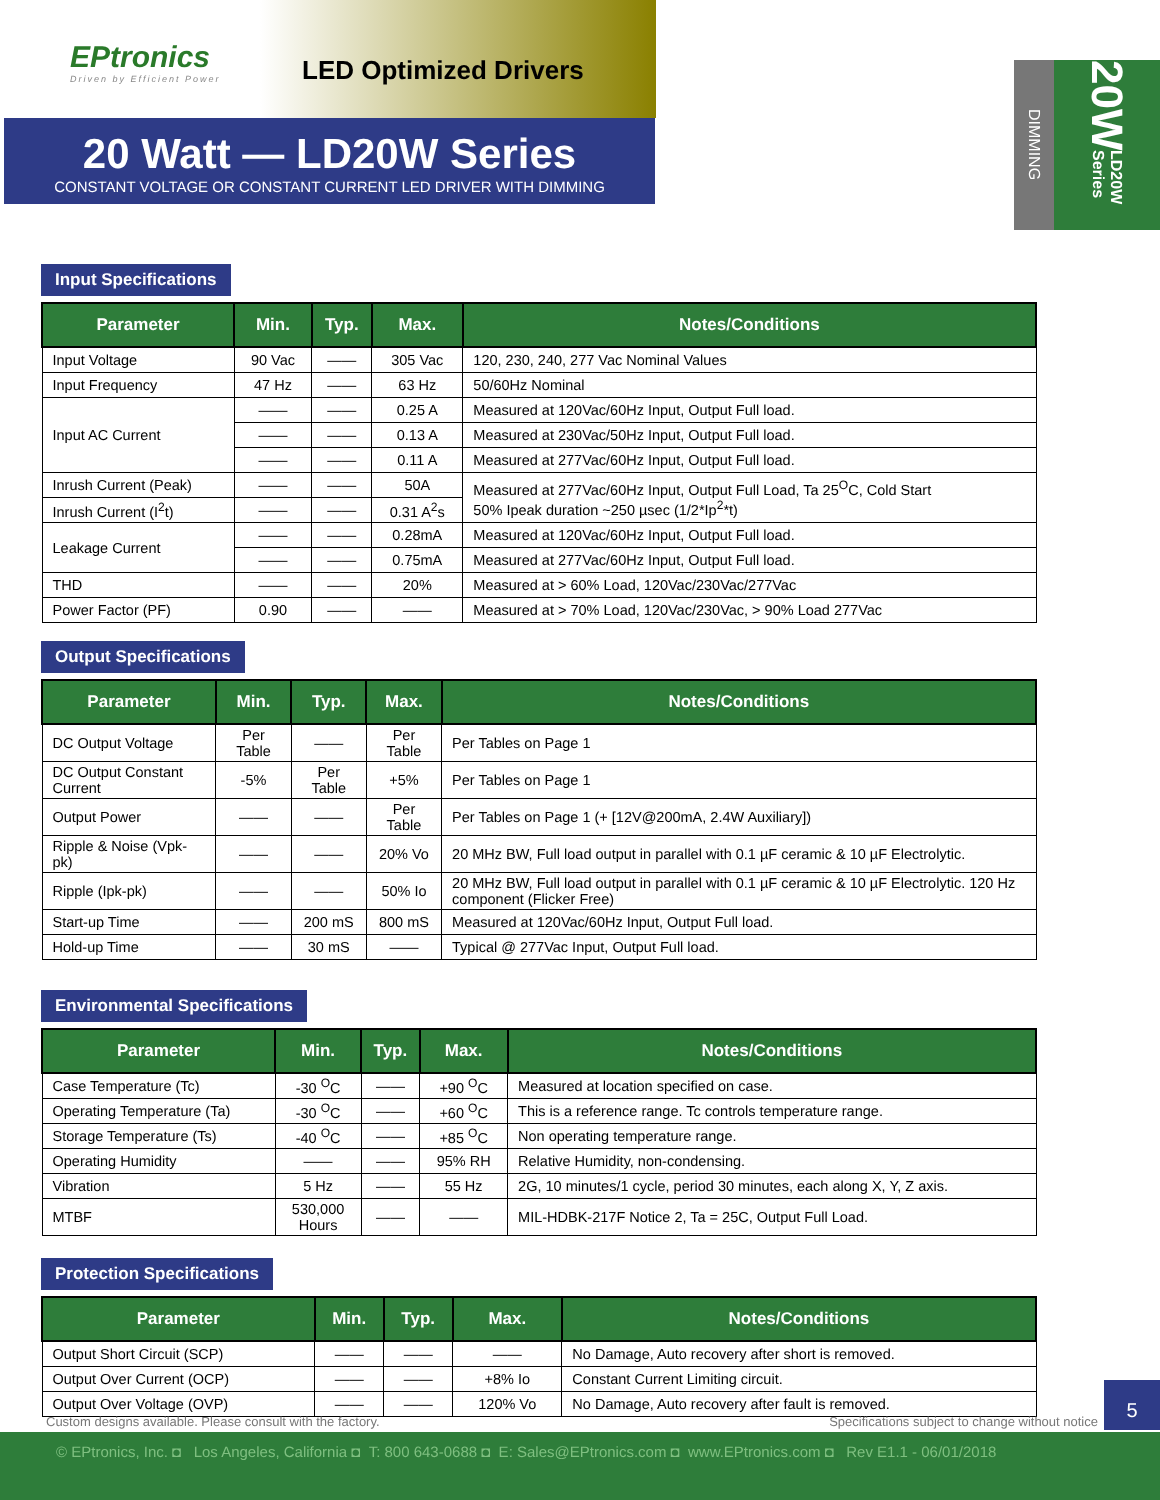EPtronics
Driven by Efficient Power
LED Optimized Drivers
20 Watt — LD20W Series
CONSTANT VOLTAGE OR CONSTANT CURRENT LED DRIVER WITH DIMMING
DIMMING
20W LD20W Series
Input Specifications
| Parameter | Min. | Typ. | Max. | Notes/Conditions |
| --- | --- | --- | --- | --- |
| Input Voltage | 90 Vac | —— | 305 Vac | 120, 230, 240, 277 Vac Nominal Values |
| Input Frequency | 47 Hz | —— | 63 Hz | 50/60Hz Nominal |
| Input AC Current | —— | —— | 0.25 A | Measured at 120Vac/60Hz Input, Output Full load. |
| | —— | —— | 0.13 A | Measured at 230Vac/50Hz Input, Output Full load. |
| | —— | —— | 0.11 A | Measured at 277Vac/60Hz Input, Output Full load. |
| Inrush Current (Peak) | —— | —— | 50A | Measured at 277Vac/60Hz Input, Output Full Load, Ta 25<sup>O</sup>C, Cold Start 50% Ipeak duration ~250 µsec (1/2*Ip<sup>2</sup>*t) |
| Inrush Current (I<sup>2</sup>t) | —— | —— | 0.31 A<sup>2</sup>s | |
| Leakage Current | —— | —— | 0.28mA | Measured at 120Vac/60Hz Input, Output Full load. |
| | —— | —— | 0.75mA | Measured at 277Vac/60Hz Input, Output Full load. |
| THD | —— | —— | 20% | Measured at > 60% Load, 120Vac/230Vac/277Vac |
| Power Factor (PF) | 0.90 | —— | —— | Measured at > 70% Load, 120Vac/230Vac, > 90% Load 277Vac |
Output Specifications
| Parameter | Min. | Typ. | Max. | Notes/Conditions |
| --- | --- | --- | --- | --- |
| DC Output Voltage | Per Table | —— | Per Table | Per Tables on Page 1 |
| DC Output Constant Current | -5% | Per Table | +5% | Per Tables on Page 1 |
| Output Power | —— | —— | Per Table | Per Tables on Page 1 (+ [12V@200mA, 2.4W Auxiliary]) |
| Ripple & Noise (Vpk-pk) | —— | —— | 20% Vo | 20 MHz BW, Full load output in parallel with 0.1 µF ceramic & 10 µF Electrolytic. |
| Ripple (Ipk-pk) | —— | —— | 50% Io | 20 MHz BW, Full load output in parallel with 0.1 µF ceramic & 10 µF Electrolytic. 120 Hz component (Flicker Free) |
| Start-up Time | —— | 200 mS | 800 mS | Measured at 120Vac/60Hz Input, Output Full load. |
| Hold-up Time | —— | 30 mS | —— | Typical @ 277Vac Input, Output Full load. |
Environmental Specifications
| Parameter | Min. | Typ. | Max. | Notes/Conditions |
| --- | --- | --- | --- | --- |
| Case Temperature (Tc) | -30 <sup>O</sup>C | —— | +90 <sup>O</sup>C | Measured at location specified on case. |
| Operating Temperature (Ta) | -30 <sup>O</sup>C | —— | +60 <sup>O</sup>C | This is a reference range. Tc controls temperature range. |
| Storage Temperature (Ts) | -40 <sup>O</sup>C | —— | +85 <sup>O</sup>C | Non operating temperature range. |
| Operating Humidity | —— | —— | 95% RH | Relative Humidity, non-condensing. |
| Vibration | 5 Hz | —— | 55 Hz | 2G, 10 minutes/1 cycle, period 30 minutes, each along X, Y, Z axis. |
| MTBF | 530,000 Hours | —— | —— | MIL-HDBK-217F Notice 2, Ta = 25C, Output Full Load. |
Protection Specifications
| Parameter | Min. | Typ. | Max. | Notes/Conditions |
| --- | --- | --- | --- | --- |
| Output Short Circuit (SCP) | —— | —— | —— | No Damage, Auto recovery after short is removed. |
| Output Over Current (OCP) | —— | —— | +8% Io | Constant Current Limiting circuit. |
| Output Over Voltage (OVP) | —— | —— | 120% Vo | No Damage, Auto recovery after fault is removed. |
Custom designs available. Please consult with the factory. Specifications subject to change without notice
5
© EPtronics, Inc. ◘ Los Angeles, California ◘ T: 800 643-0688 ◘ E: Sales@EPtronics.com ◘ www.EPtronics.com ◘ Rev E1.1 - 06/01/2018